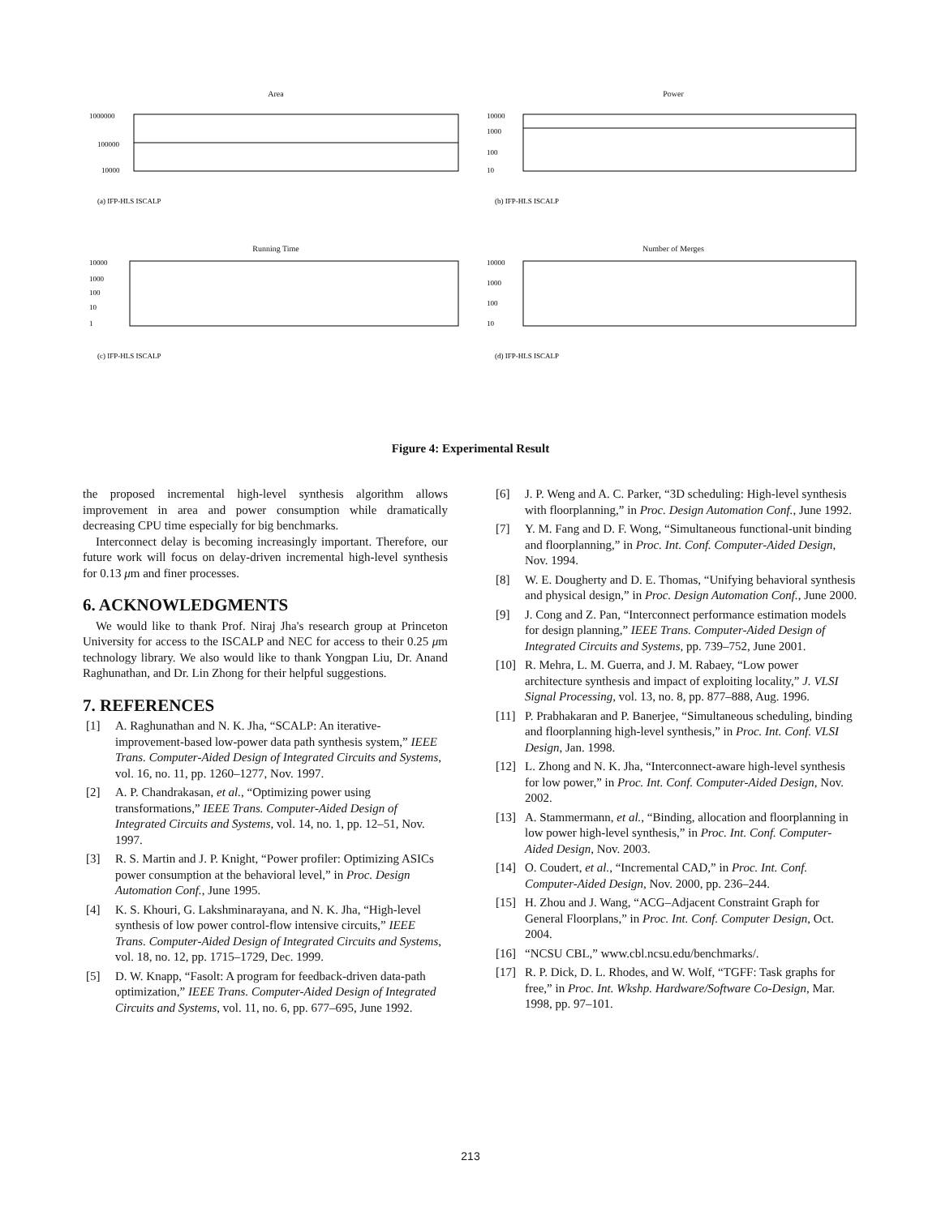Area
1000000
100000
10000
(a) IFP-HLS ISCALP
Power
10000
1000
100
10
(b) IFP-HLS ISCALP
Running Time
10000
1000
100
10
1
(c) IFP-HLS ISCALP
Number of Merges
10000
1000
100
10
(d) IFP-HLS ISCALP
Figure 4: Experimental Result
the proposed incremental high-level synthesis algorithm allows improvement in area and power consumption while dramatically decreasing CPU time especially for big benchmarks.
Interconnect delay is becoming increasingly important. Therefore, our future work will focus on delay-driven incremental high-level synthesis for 0.13 μm and finer processes.
6. ACKNOWLEDGMENTS
We would like to thank Prof. Niraj Jha's research group at Princeton University for access to the ISCALP and NEC for access to their 0.25 μm technology library. We also would like to thank Yongpan Liu, Dr. Anand Raghunathan, and Dr. Lin Zhong for their helpful suggestions.
7. REFERENCES
[1] A. Raghunathan and N. K. Jha, “SCALP: An iterative-improvement-based low-power data path synthesis system,” IEEE Trans. Computer-Aided Design of Integrated Circuits and Systems, vol. 16, no. 11, pp. 1260–1277, Nov. 1997.
[2] A. P. Chandrakasan, et al., “Optimizing power using transformations,” IEEE Trans. Computer-Aided Design of Integrated Circuits and Systems, vol. 14, no. 1, pp. 12–51, Nov. 1997.
[3] R. S. Martin and J. P. Knight, “Power profiler: Optimizing ASICs power consumption at the behavioral level,” in Proc. Design Automation Conf., June 1995.
[4] K. S. Khouri, G. Lakshminarayana, and N. K. Jha, “High-level synthesis of low power control-flow intensive circuits,” IEEE Trans. Computer-Aided Design of Integrated Circuits and Systems, vol. 18, no. 12, pp. 1715–1729, Dec. 1999.
[5] D. W. Knapp, “Fasolt: A program for feedback-driven data-path optimization,” IEEE Trans. Computer-Aided Design of Integrated Circuits and Systems, vol. 11, no. 6, pp. 677–695, June 1992.
[6] J. P. Weng and A. C. Parker, “3D scheduling: High-level synthesis with floorplanning,” in Proc. Design Automation Conf., June 1992.
[7] Y. M. Fang and D. F. Wong, “Simultaneous functional-unit binding and floorplanning,” in Proc. Int. Conf. Computer-Aided Design, Nov. 1994.
[8] W. E. Dougherty and D. E. Thomas, “Unifying behavioral synthesis and physical design,” in Proc. Design Automation Conf., June 2000.
[9] J. Cong and Z. Pan, “Interconnect performance estimation models for design planning,” IEEE Trans. Computer-Aided Design of Integrated Circuits and Systems, pp. 739–752, June 2001.
[10] R. Mehra, L. M. Guerra, and J. M. Rabaey, “Low power architecture synthesis and impact of exploiting locality,” J. VLSI Signal Processing, vol. 13, no. 8, pp. 877–888, Aug. 1996.
[11] P. Prabhakaran and P. Banerjee, “Simultaneous scheduling, binding and floorplanning high-level synthesis,” in Proc. Int. Conf. VLSI Design, Jan. 1998.
[12] L. Zhong and N. K. Jha, “Interconnect-aware high-level synthesis for low power,” in Proc. Int. Conf. Computer-Aided Design, Nov. 2002.
[13] A. Stammermann, et al., “Binding, allocation and floorplanning in low power high-level synthesis,” in Proc. Int. Conf. Computer-Aided Design, Nov. 2003.
[14] O. Coudert, et al., “Incremental CAD,” in Proc. Int. Conf. Computer-Aided Design, Nov. 2000, pp. 236–244.
[15] H. Zhou and J. Wang, “ACG–Adjacent Constraint Graph for General Floorplans,” in Proc. Int. Conf. Computer Design, Oct. 2004.
[16] “NCSU CBL,” www.cbl.ncsu.edu/benchmarks/.
[17] R. P. Dick, D. L. Rhodes, and W. Wolf, “TGFF: Task graphs for free,” in Proc. Int. Wkshp. Hardware/Software Co-Design, Mar. 1998, pp. 97–101.
213